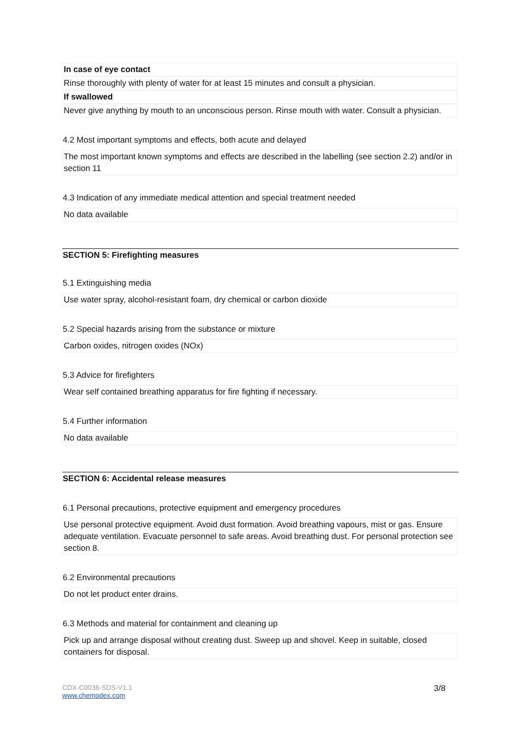In case of eye contact
Rinse thoroughly with plenty of water for at least 15 minutes and consult a physician.
If swallowed
Never give anything by mouth to an unconscious person. Rinse mouth with water. Consult a physician.
4.2 Most important symptoms and effects, both acute and delayed
The most important known symptoms and effects are described in the labelling (see section 2.2) and/or in section 11
4.3 Indication of any immediate medical attention and special treatment needed
No data available
SECTION 5: Firefighting measures
5.1 Extinguishing media
Use water spray, alcohol-resistant foam, dry chemical or carbon dioxide
5.2 Special hazards arising from the substance or mixture
Carbon oxides, nitrogen oxides (NOx)
5.3 Advice for firefighters
Wear self contained breathing apparatus for fire fighting if necessary.
5.4 Further information
No data available
SECTION 6: Accidental release measures
6.1 Personal precautions, protective equipment and emergency procedures
Use personal protective equipment. Avoid dust formation. Avoid breathing vapours, mist or gas. Ensure adequate ventilation. Evacuate personnel to safe areas. Avoid breathing dust. For personal protection see section 8.
6.2 Environmental precautions
Do not let product enter drains.
6.3 Methods and material for containment and cleaning up
Pick up and arrange disposal without creating dust. Sweep up and shovel. Keep in suitable, closed containers for disposal.
CDX-C0036-SDS-V1.1
www.chemodex.com
3/8